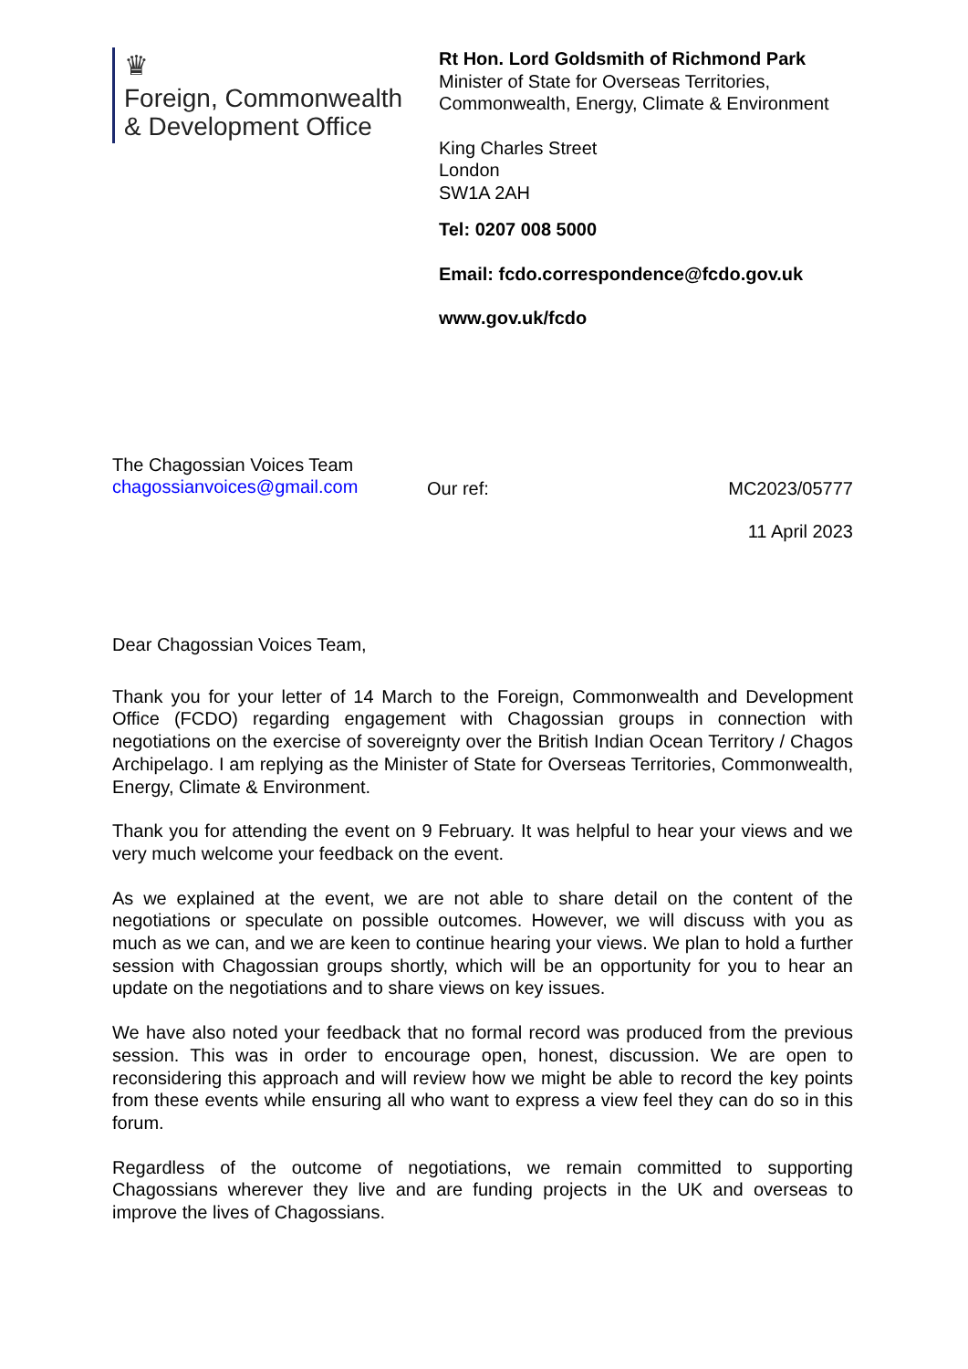♛
Foreign, Commonwealth
& Development Office
Rt Hon. Lord Goldsmith of Richmond Park
Minister of State for Overseas Territories,
Commonwealth, Energy, Climate & Environment
King Charles Street
London
SW1A 2AH
Tel: 0207 008 5000
Email: fcdo.correspondence@fcdo.gov.uk
www.gov.uk/fcdo
The Chagossian Voices Team
chagossianvoices@gmail.com
Our ref: MC2023/05777
11 April 2023
Dear Chagossian Voices Team,
Thank you for your letter of 14 March to the Foreign, Commonwealth and Development Office (FCDO) regarding engagement with Chagossian groups in connection with negotiations on the exercise of sovereignty over the British Indian Ocean Territory / Chagos Archipelago. I am replying as the Minister of State for Overseas Territories, Commonwealth, Energy, Climate & Environment.
Thank you for attending the event on 9 February. It was helpful to hear your views and we very much welcome your feedback on the event.
As we explained at the event, we are not able to share detail on the content of the negotiations or speculate on possible outcomes. However, we will discuss with you as much as we can, and we are keen to continue hearing your views. We plan to hold a further session with Chagossian groups shortly, which will be an opportunity for you to hear an update on the negotiations and to share views on key issues.
We have also noted your feedback that no formal record was produced from the previous session. This was in order to encourage open, honest, discussion. We are open to reconsidering this approach and will review how we might be able to record the key points from these events while ensuring all who want to express a view feel they can do so in this forum.
Regardless of the outcome of negotiations, we remain committed to supporting Chagossians wherever they live and are funding projects in the UK and overseas to improve the lives of Chagossians.